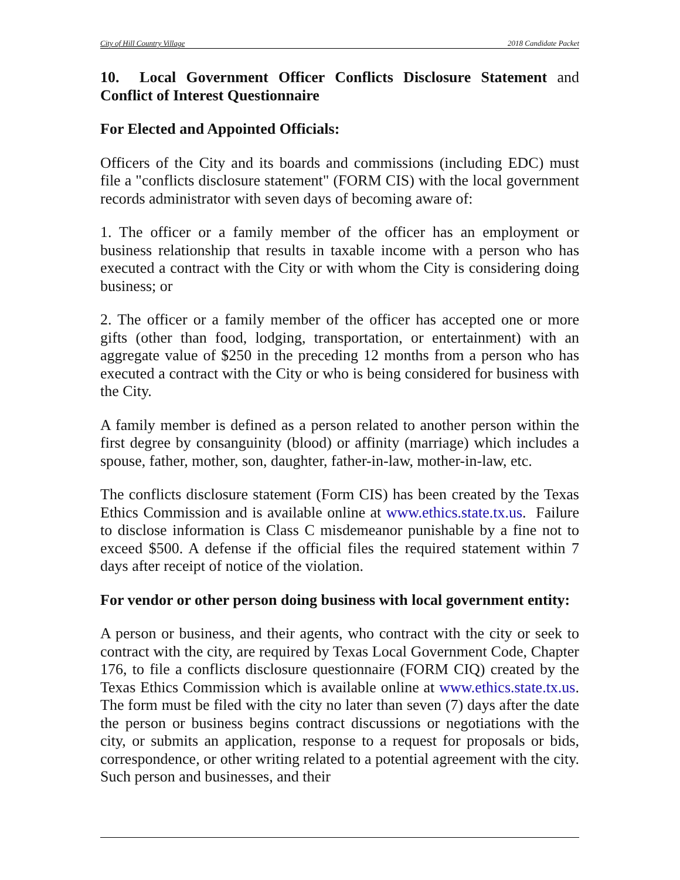City of Hill Country Village 2018 Candidate Packet
10. Local Government Officer Conflicts Disclosure Statement and Conflict of Interest Questionnaire
For Elected and Appointed Officials:
Officers of the City and its boards and commissions (including EDC) must file a "conflicts disclosure statement" (FORM CIS) with the local government records administrator with seven days of becoming aware of:
1. The officer or a family member of the officer has an employment or business relationship that results in taxable income with a person who has executed a contract with the City or with whom the City is considering doing business; or
2. The officer or a family member of the officer has accepted one or more gifts (other than food, lodging, transportation, or entertainment) with an aggregate value of $250 in the preceding 12 months from a person who has executed a contract with the City or who is being considered for business with the City.
A family member is defined as a person related to another person within the first degree by consanguinity (blood) or affinity (marriage) which includes a spouse, father, mother, son, daughter, father-in-law, mother-in-law, etc.
The conflicts disclosure statement (Form CIS) has been created by the Texas Ethics Commission and is available online at www.ethics.state.tx.us. Failure to disclose information is Class C misdemeanor punishable by a fine not to exceed $500. A defense if the official files the required statement within 7 days after receipt of notice of the violation.
For vendor or other person doing business with local government entity:
A person or business, and their agents, who contract with the city or seek to contract with the city, are required by Texas Local Government Code, Chapter 176, to file a conflicts disclosure questionnaire (FORM CIQ) created by the Texas Ethics Commission which is available online at www.ethics.state.tx.us. The form must be filed with the city no later than seven (7) days after the date the person or business begins contract discussions or negotiations with the city, or submits an application, response to a request for proposals or bids, correspondence, or other writing related to a potential agreement with the city. Such person and businesses, and their